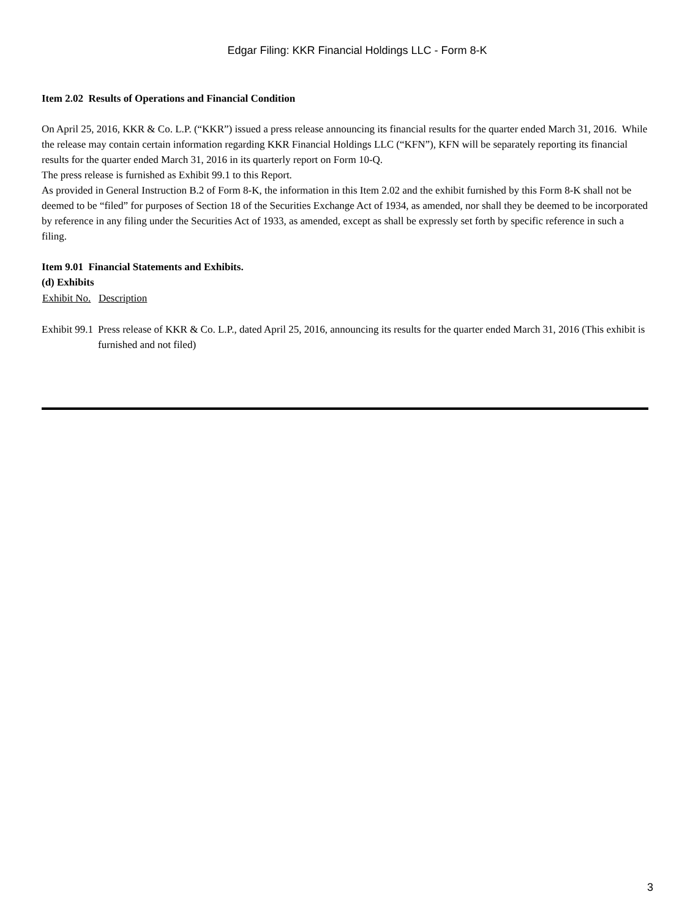Edgar Filing: KKR Financial Holdings LLC - Form 8-K
Item 2.02 Results of Operations and Financial Condition
On April 25, 2016, KKR & Co. L.P. (“KKR”) issued a press release announcing its financial results for the quarter ended March 31, 2016. While the release may contain certain information regarding KKR Financial Holdings LLC (“KFN”), KFN will be separately reporting its financial results for the quarter ended March 31, 2016 in its quarterly report on Form 10-Q.
The press release is furnished as Exhibit 99.1 to this Report.
As provided in General Instruction B.2 of Form 8-K, the information in this Item 2.02 and the exhibit furnished by this Form 8-K shall not be deemed to be “filed” for purposes of Section 18 of the Securities Exchange Act of 1934, as amended, nor shall they be deemed to be incorporated by reference in any filing under the Securities Act of 1933, as amended, except as shall be expressly set forth by specific reference in such a filing.
Item 9.01 Financial Statements and Exhibits.
(d) Exhibits
| Exhibit No. | Description |
| --- | --- |
| Exhibit 99.1 | Press release of KKR & Co. L.P., dated April 25, 2016, announcing its results for the quarter ended March 31, 2016 (This exhibit is furnished and not filed) |
3